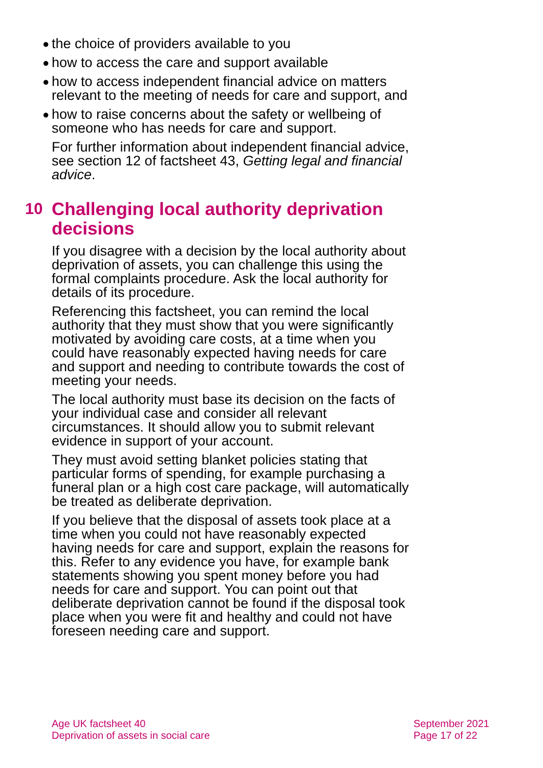● the choice of providers available to you
● how to access the care and support available
● how to access independent financial advice on matters relevant to the meeting of needs for care and support, and
● how to raise concerns about the safety or wellbeing of someone who has needs for care and support.
For further information about independent financial advice, see section 12 of factsheet 43, Getting legal and financial advice.
10 Challenging local authority deprivation decisions
If you disagree with a decision by the local authority about deprivation of assets, you can challenge this using the formal complaints procedure. Ask the local authority for details of its procedure.
Referencing this factsheet, you can remind the local authority that they must show that you were significantly motivated by avoiding care costs, at a time when you could have reasonably expected having needs for care and support and needing to contribute towards the cost of meeting your needs.
The local authority must base its decision on the facts of your individual case and consider all relevant circumstances. It should allow you to submit relevant evidence in support of your account.
They must avoid setting blanket policies stating that particular forms of spending, for example purchasing a funeral plan or a high cost care package, will automatically be treated as deliberate deprivation.
If you believe that the disposal of assets took place at a time when you could not have reasonably expected having needs for care and support, explain the reasons for this. Refer to any evidence you have, for example bank statements showing you spent money before you had needs for care and support. You can point out that deliberate deprivation cannot be found if the disposal took place when you were fit and healthy and could not have foreseen needing care and support.
Age UK factsheet 40
Deprivation of assets in social care
September 2021
Page 17 of 22